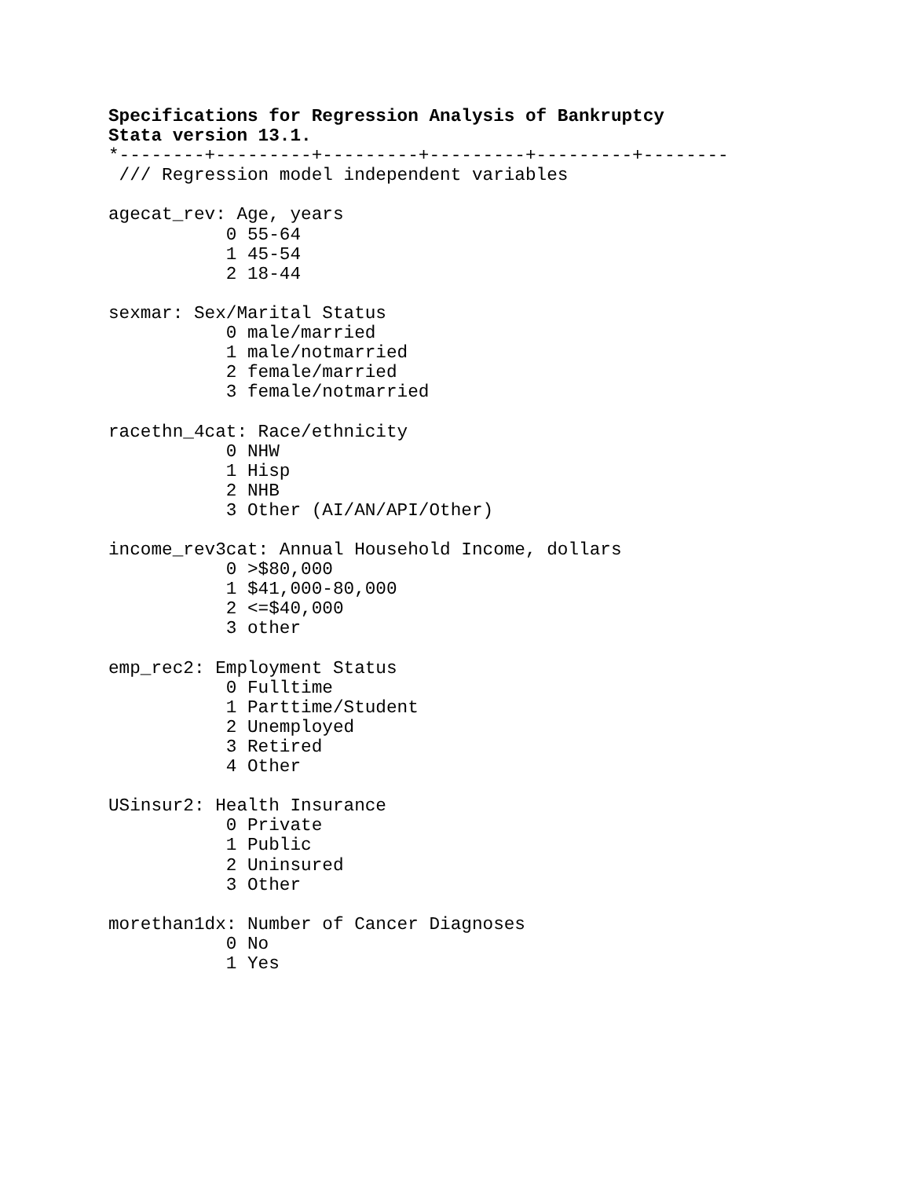Specifications for Regression Analysis of Bankruptcy
Stata version 13.1.
*--------+---------+---------+---------+---------+--------
 /// Regression model independent variables

agecat_rev: Age, years
           0 55-64
           1 45-54
           2 18-44

sexmar: Sex/Marital Status
           0 male/married
           1 male/notmarried
           2 female/married
           3 female/notmarried

racethn_4cat: Race/ethnicity
           0 NHW
           1 Hisp
           2 NHB
           3 Other (AI/AN/API/Other)

income_rev3cat: Annual Household Income, dollars
           0 >$80,000
           1 $41,000-80,000
           2 <=$40,000
           3 other

emp_rec2: Employment Status
           0 Fulltime
           1 Parttime/Student
           2 Unemployed
           3 Retired
           4 Other

USinsur2: Health Insurance
           0 Private
           1 Public
           2 Uninsured
           3 Other

morethan1dx: Number of Cancer Diagnoses
           0 No
           1 Yes